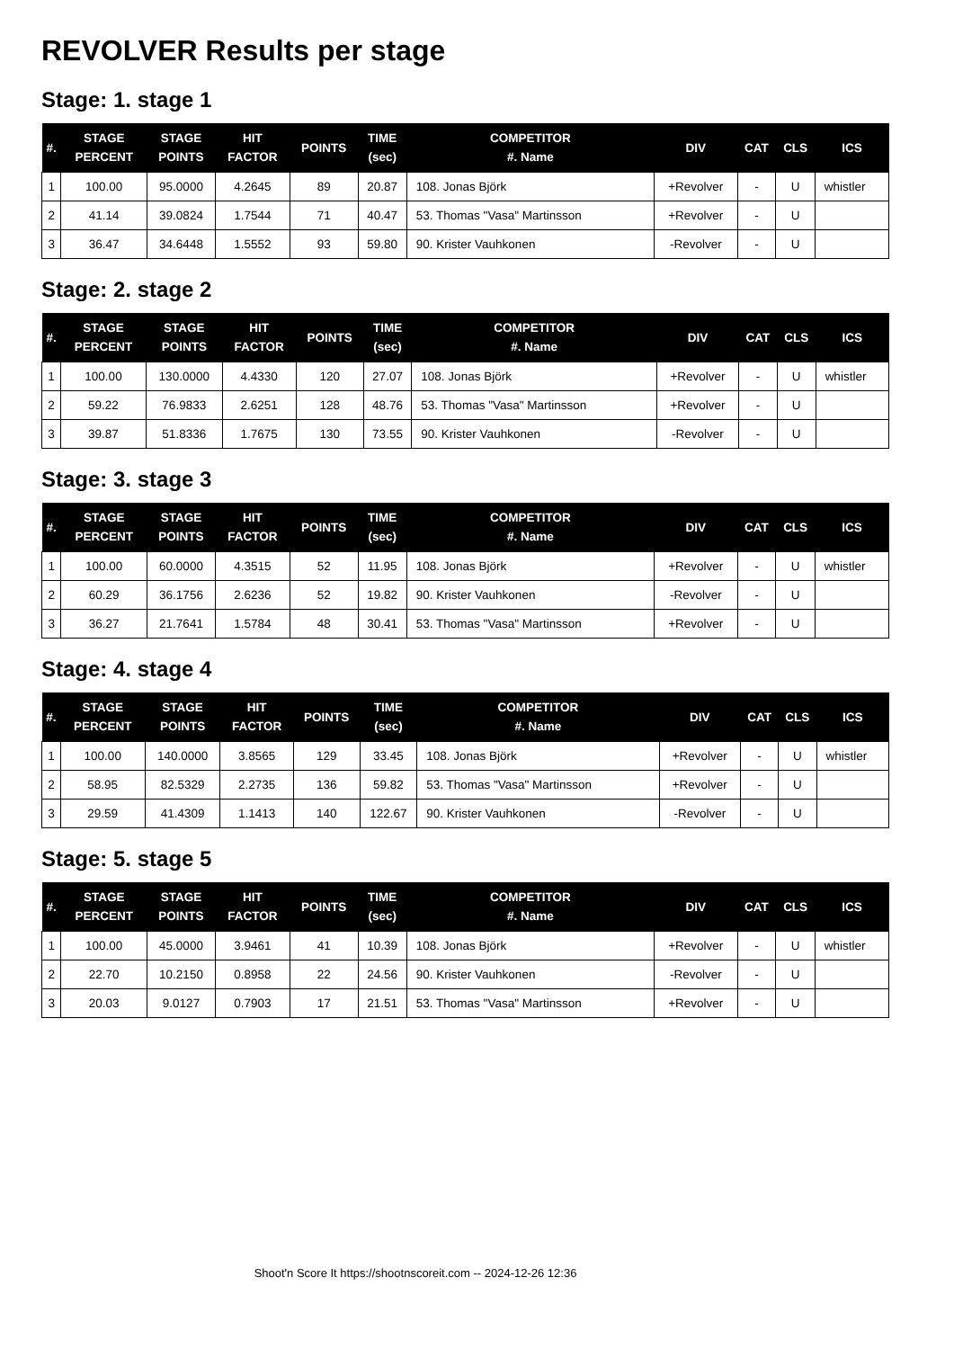REVOLVER Results per stage
Stage: 1. stage 1
| #. | STAGE PERCENT | STAGE POINTS | HIT FACTOR | POINTS | TIME (sec) | COMPETITOR #. Name | DIV | CAT | CLS | ICS |
| --- | --- | --- | --- | --- | --- | --- | --- | --- | --- | --- |
| 1 | 100.00 | 95.0000 | 4.2645 | 89 | 20.87 | 108. Jonas Björk | +Revolver | - | U | whistler |
| 2 | 41.14 | 39.0824 | 1.7544 | 71 | 40.47 | 53. Thomas "Vasa" Martinsson | +Revolver | - | U | |
| 3 | 36.47 | 34.6448 | 1.5552 | 93 | 59.80 | 90. Krister Vauhkonen | -Revolver | - | U | |
Stage: 2. stage 2
| #. | STAGE PERCENT | STAGE POINTS | HIT FACTOR | POINTS | TIME (sec) | COMPETITOR #. Name | DIV | CAT | CLS | ICS |
| --- | --- | --- | --- | --- | --- | --- | --- | --- | --- | --- |
| 1 | 100.00 | 130.0000 | 4.4330 | 120 | 27.07 | 108. Jonas Björk | +Revolver | - | U | whistler |
| 2 | 59.22 | 76.9833 | 2.6251 | 128 | 48.76 | 53. Thomas "Vasa" Martinsson | +Revolver | - | U | |
| 3 | 39.87 | 51.8336 | 1.7675 | 130 | 73.55 | 90. Krister Vauhkonen | -Revolver | - | U | |
Stage: 3. stage 3
| #. | STAGE PERCENT | STAGE POINTS | HIT FACTOR | POINTS | TIME (sec) | COMPETITOR #. Name | DIV | CAT | CLS | ICS |
| --- | --- | --- | --- | --- | --- | --- | --- | --- | --- | --- |
| 1 | 100.00 | 60.0000 | 4.3515 | 52 | 11.95 | 108. Jonas Björk | +Revolver | - | U | whistler |
| 2 | 60.29 | 36.1756 | 2.6236 | 52 | 19.82 | 90. Krister Vauhkonen | -Revolver | - | U | |
| 3 | 36.27 | 21.7641 | 1.5784 | 48 | 30.41 | 53. Thomas "Vasa" Martinsson | +Revolver | - | U | |
Stage: 4. stage 4
| #. | STAGE PERCENT | STAGE POINTS | HIT FACTOR | POINTS | TIME (sec) | COMPETITOR #. Name | DIV | CAT | CLS | ICS |
| --- | --- | --- | --- | --- | --- | --- | --- | --- | --- | --- |
| 1 | 100.00 | 140.0000 | 3.8565 | 129 | 33.45 | 108. Jonas Björk | +Revolver | - | U | whistler |
| 2 | 58.95 | 82.5329 | 2.2735 | 136 | 59.82 | 53. Thomas "Vasa" Martinsson | +Revolver | - | U | |
| 3 | 29.59 | 41.4309 | 1.1413 | 140 | 122.67 | 90. Krister Vauhkonen | -Revolver | - | U | |
Stage: 5. stage 5
| #. | STAGE PERCENT | STAGE POINTS | HIT FACTOR | POINTS | TIME (sec) | COMPETITOR #. Name | DIV | CAT | CLS | ICS |
| --- | --- | --- | --- | --- | --- | --- | --- | --- | --- | --- |
| 1 | 100.00 | 45.0000 | 3.9461 | 41 | 10.39 | 108. Jonas Björk | +Revolver | - | U | whistler |
| 2 | 22.70 | 10.2150 | 0.8958 | 22 | 24.56 | 90. Krister Vauhkonen | -Revolver | - | U | |
| 3 | 20.03 | 9.0127 | 0.7903 | 17 | 21.51 | 53. Thomas "Vasa" Martinsson | +Revolver | - | U | |
Shoot'n Score It https://shootnscoreit.com -- 2024-12-26 12:36